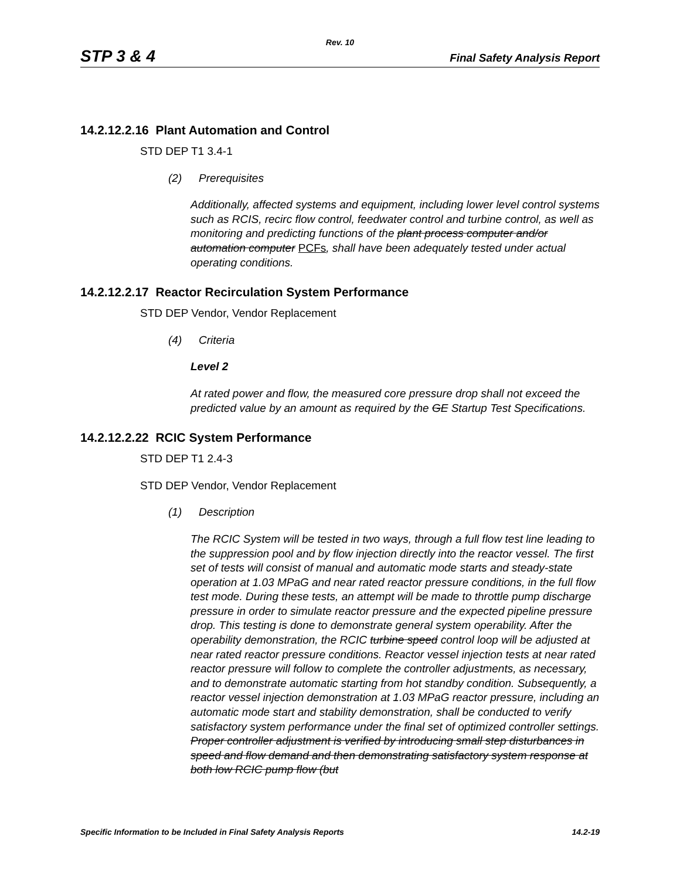Rev. 10
STP 3 & 4 Final Safety Analysis Report
14.2.12.2.16 Plant Automation and Control
STD DEP T1 3.4-1
(2) Prerequisites
Additionally, affected systems and equipment, including lower level control systems such as RCIS, recirc flow control, feedwater control and turbine control, as well as monitoring and predicting functions of the plant process computer and/or automation computer PCFs, shall have been adequately tested under actual operating conditions.
14.2.12.2.17 Reactor Recirculation System Performance
STD DEP Vendor, Vendor Replacement
(4) Criteria
Level 2
At rated power and flow, the measured core pressure drop shall not exceed the predicted value by an amount as required by the GE Startup Test Specifications.
14.2.12.2.22 RCIC System Performance
STD DEP T1 2.4-3
STD DEP Vendor, Vendor Replacement
(1) Description
The RCIC System will be tested in two ways, through a full flow test line leading to the suppression pool and by flow injection directly into the reactor vessel. The first set of tests will consist of manual and automatic mode starts and steady-state operation at 1.03 MPaG and near rated reactor pressure conditions, in the full flow test mode. During these tests, an attempt will be made to throttle pump discharge pressure in order to simulate reactor pressure and the expected pipeline pressure drop. This testing is done to demonstrate general system operability. After the operability demonstration, the RCIC turbine speed control loop will be adjusted at near rated reactor pressure conditions. Reactor vessel injection tests at near rated reactor pressure will follow to complete the controller adjustments, as necessary, and to demonstrate automatic starting from hot standby condition. Subsequently, a reactor vessel injection demonstration at 1.03 MPaG reactor pressure, including an automatic mode start and stability demonstration, shall be conducted to verify satisfactory system performance under the final set of optimized controller settings. Proper controller adjustment is verified by introducing small step disturbances in speed and flow demand and then demonstrating satisfactory system response at both low RCIC pump flow (but
Specific Information to be Included in Final Safety Analysis Reports 14.2-19